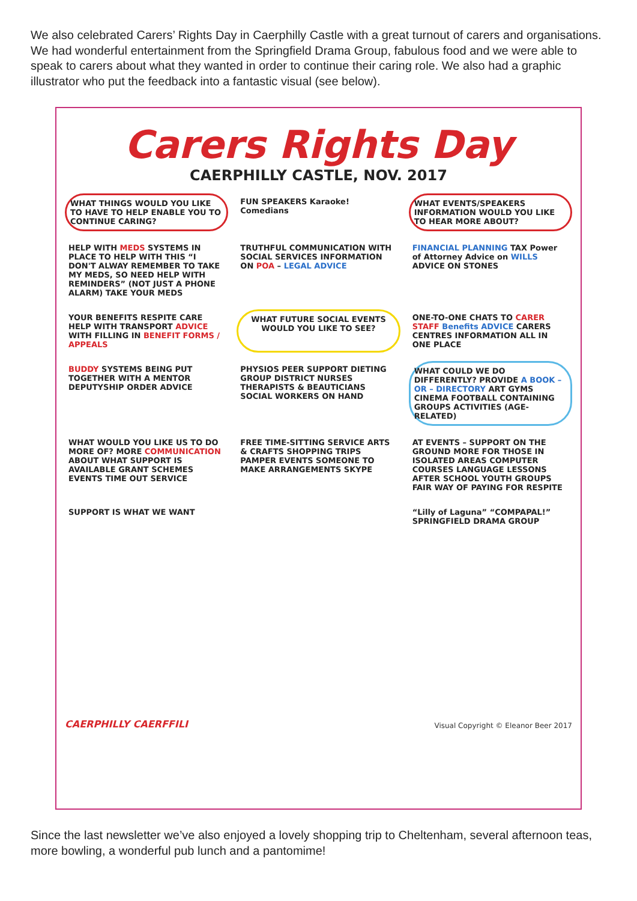We also celebrated Carers’ Rights Day in Caerphilly Castle with a great turnout of carers and organisations. We had wonderful entertainment from the Springfield Drama Group, fabulous food and we were able to speak to carers about what they wanted in order to continue their caring role. We also had a graphic illustrator who put the feedback into a fantastic visual (see below).
Carers Rights Day
CAERPHILLY CASTLE, NOV. 2017
WHAT THINGS WOULD YOU LIKE TO HAVE TO HELP ENABLE YOU TO CONTINUE CARING?
FUN SPEAKERS Karaoke! Comedians
WHAT EVENTS/SPEAKERS INFORMATION WOULD YOU LIKE TO HEAR MORE ABOUT?
HELP WITH MEDS SYSTEMS IN PLACE TO HELP WITH THIS “I DON'T ALWAY REMEMBER TO TAKE MY MEDS, SO NEED HELP WITH REMINDERS” (NOT JUST A PHONE ALARM) TAKE YOUR MEDS
TRUTHFUL COMMUNICATION WITH SOCIAL SERVICES INFORMATION ON POA – LEGAL ADVICE
FINANCIAL PLANNING TAX Power of Attorney Advice on WILLS ADVICE ON STONES
YOUR BENEFITS RESPITE CARE HELP WITH TRANSPORT ADVICE WITH FILLING IN BENEFIT FORMS / APPEALS
WHAT FUTURE SOCIAL EVENTS WOULD YOU LIKE TO SEE?
ONE-TO-ONE CHATS TO CARER STAFF Benefits ADVICE CARERS CENTRES INFORMATION ALL IN ONE PLACE
BUDDY SYSTEMS BEING PUT TOGETHER WITH A MENTOR DEPUTYSHIP ORDER ADVICE
PHYSIOS PEER SUPPORT DIETING GROUP DISTRICT NURSES THERAPISTS & BEAUTICIANS SOCIAL WORKERS ON HAND
WHAT COULD WE DO DIFFERENTLY? PROVIDE A BOOK – OR – DIRECTORY ART GYMS CINEMA FOOTBALL CONTAINING GROUPS ACTIVITIES (AGE-RELATED)
WHAT WOULD YOU LIKE US TO DO MORE OF? MORE COMMUNICATION ABOUT WHAT SUPPORT IS AVAILABLE GRANT SCHEMES EVENTS TIME OUT SERVICE
FREE TIME-SITTING SERVICE ARTS & CRAFTS SHOPPING TRIPS PAMPER EVENTS SOMEONE TO MAKE ARRANGEMENTS SKYPE
AT EVENTS – SUPPORT ON THE GROUND MORE FOR THOSE IN ISOLATED AREAS COMPUTER COURSES LANGUAGE LESSONS AFTER SCHOOL YOUTH GROUPS FAIR WAY OF PAYING FOR RESPITE
SUPPORT IS WHAT WE WANT
“Lilly of Laguna” “COMPAPAL!” SPRINGFIELD DRAMA GROUP
CAERPHILLY CAERFFILI
Visual Copyright © Eleanor Beer 2017
Since the last newsletter we’ve also enjoyed a lovely shopping trip to Cheltenham, several afternoon teas, more bowling, a wonderful pub lunch and a pantomime!